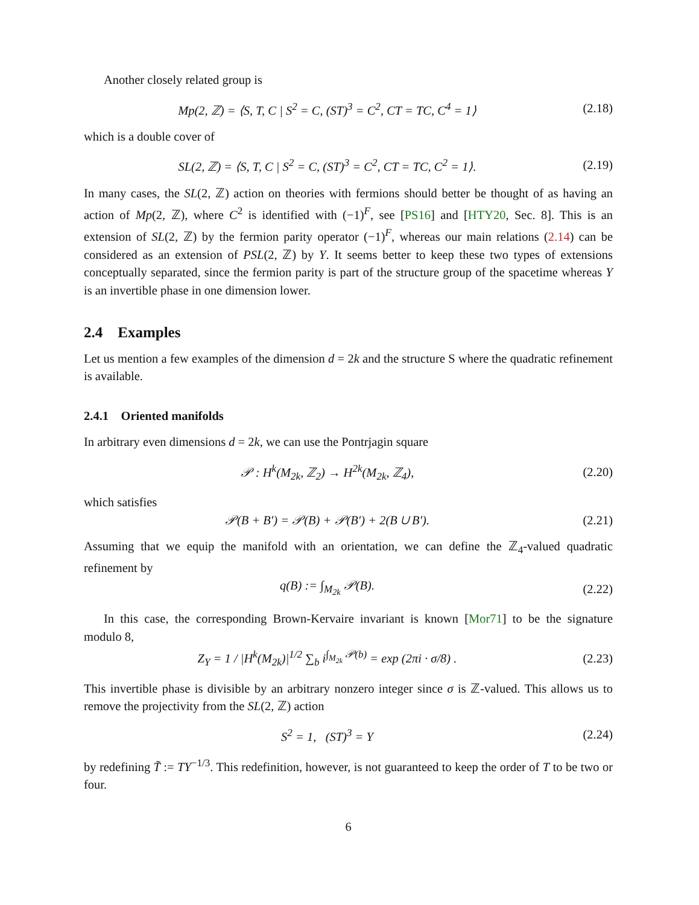Another closely related group is
Mp(2, ℤ) = ⟨S, T, C | S<sup>2</sup> = C, (ST)<sup>3</sup> = C<sup>2</sup>, CT = TC, C<sup>4</sup> = 1⟩
(2.18)
which is a double cover of
SL(2, ℤ) = ⟨S, T, C | S<sup>2</sup> = C, (ST)<sup>3</sup> = C<sup>2</sup>, CT = TC, C<sup>2</sup> = 1⟩.
(2.19)
In many cases, the SL(2, ℤ) action on theories with fermions should better be thought of as having an action of Mp(2, ℤ), where C<sup>2</sup> is identified with (−1)<sup>F</sup>, see [PS16] and [HTY20, Sec. 8]. This is an extension of SL(2, ℤ) by the fermion parity operator (−1)<sup>F</sup>, whereas our main relations (2.14) can be considered as an extension of PSL(2, ℤ) by Y. It seems better to keep these two types of extensions conceptually separated, since the fermion parity is part of the structure group of the spacetime whereas Y is an invertible phase in one dimension lower.
2.4 Examples
Let us mention a few examples of the dimension d = 2k and the structure S where the quadratic refinement is available.
2.4.1 Oriented manifolds
In arbitrary even dimensions d = 2k, we can use the Pontrjagin square
𝒫 : H<sup>k</sup>(M<sub>2k</sub>, ℤ<sub>2</sub>) → H<sup>2k</sup>(M<sub>2k</sub>, ℤ<sub>4</sub>),
(2.20)
which satisfies
𝒫(B + B′) = 𝒫(B) + 𝒫(B′) + 2(B ∪ B′).
(2.21)
Assuming that we equip the manifold with an orientation, we can define the ℤ<sub>4</sub>-valued quadratic refinement by
q(B) := ∫<sub>M<sub>2k</sub></sub> 𝒫(B).
(2.22)
In this case, the corresponding Brown-Kervaire invariant is known [Mor71] to be the signature modulo 8,
Z<sub>Y</sub> = 1 / |H<sup>k</sup>(M<sub>2k</sub>)|<sup>1/2</sup> ∑<sub>b</sub> i<sup>∫<sub>M<sub>2k</sub></sub> 𝒫(b)</sup> = exp (2πi · σ/8) .
(2.23)
This invertible phase is divisible by an arbitrary nonzero integer since σ is ℤ-valued. This allows us to remove the projectivity from the SL(2, ℤ) action
S<sup>2</sup> = 1, (ST)<sup>3</sup> = Y
(2.24)
by redefining T̃ := TY<sup>−1/3</sup>. This redefinition, however, is not guaranteed to keep the order of T to be two or four.
6